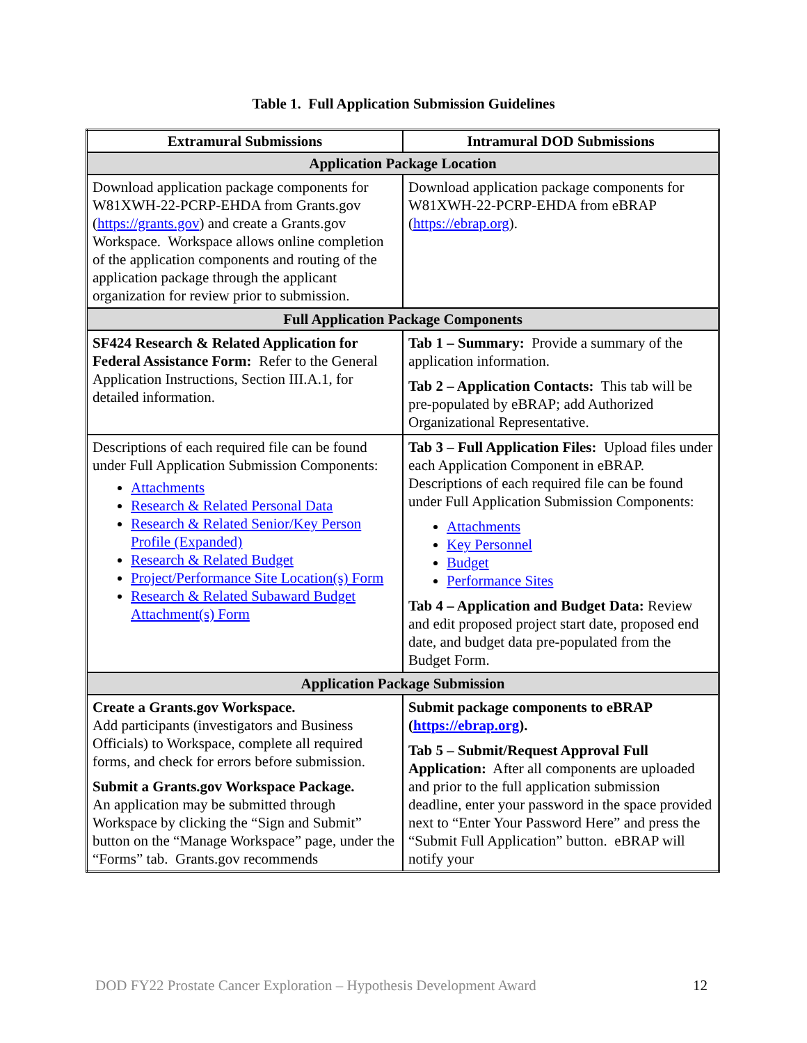Table 1. Full Application Submission Guidelines
| Extramural Submissions | Intramural DOD Submissions |
| --- | --- |
| Application Package Location | |
| Download application package components for W81XWH-22-PCRP-EHDA from Grants.gov ( https://grants.gov ) and create a Grants.gov Workspace. Workspace allows online completion of the application components and routing of the application package through the applicant organization for review prior to submission. | Download application package components for W81XWH-22-PCRP-EHDA from eBRAP ( https://ebrap.org ). |
| Full Application Package Components | |
| SF424 Research & Related Application for Federal Assistance Form: Refer to the General Application Instructions, Section III.A.1, for detailed information. | Tab 1 – Summary: Provide a summary of the application information. Tab 2 – Application Contacts: This tab will be pre-populated by eBRAP; add Authorized Organizational Representative. |
| Descriptions of each required file can be found under Full Application Submission Components: Attachments Research & Related Personal Data Research & Related Senior/Key Person Profile (Expanded) Research & Related Budget Project/Performance Site Location(s) Form Research & Related Subaward Budget Attachment(s) Form | Tab 3 – Full Application Files: Upload files under each Application Component in eBRAP. Descriptions of each required file can be found under Full Application Submission Components: Attachments Key Personnel Budget Performance Sites Tab 4 – Application and Budget Data: Review and edit proposed project start date, proposed end date, and budget data pre-populated from the Budget Form. |
| Application Package Submission | |
| Create a Grants.gov Workspace. Add participants (investigators and Business Officials) to Workspace, complete all required forms, and check for errors before submission. Submit a Grants.gov Workspace Package. An application may be submitted through Workspace by clicking the “Sign and Submit” button on the “Manage Workspace” page, under the “Forms” tab. Grants.gov recommends | Submit package components to eBRAP ( https://ebrap.org ). Tab 5 – Submit/Request Approval Full Application: After all components are uploaded and prior to the full application submission deadline, enter your password in the space provided next to “Enter Your Password Here” and press the “Submit Full Application” button. eBRAP will notify your |
DOD FY22 Prostate Cancer Exploration – Hypothesis Development Award 12